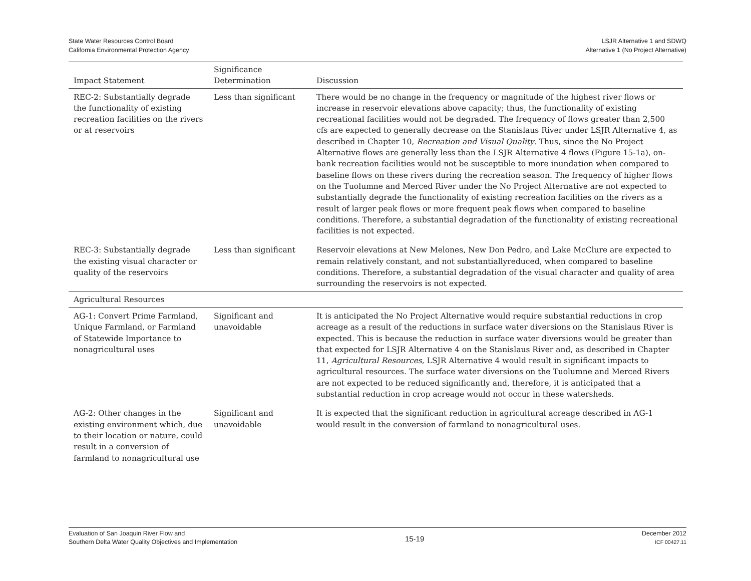State Water Resources Control Board
California Environmental Protection Agency
LSJR Alternative 1 and SDWQ
Alternative 1 (No Project Alternative)
| Impact Statement | Significance Determination | Discussion |
| --- | --- | --- |
| REC-2: Substantially degrade the functionality of existing recreation facilities on the rivers or at reservoirs | Less than significant | There would be no change in the frequency or magnitude of the highest river flows or increase in reservoir elevations above capacity; thus, the functionality of existing recreational facilities would not be degraded. The frequency of flows greater than 2,500 cfs are expected to generally decrease on the Stanislaus River under LSJR Alternative 4, as described in Chapter 10, Recreation and Visual Quality . Thus, since the No Project Alternative flows are generally less than the LSJR Alternative 4 flows (Figure 15-1a), on-bank recreation facilities would not be susceptible to more inundation when compared to baseline flows on these rivers during the recreation season. The frequency of higher flows on the Tuolumne and Merced River under the No Project Alternative are not expected to substantially degrade the functionality of existing recreation facilities on the rivers as a result of larger peak flows or more frequent peak flows when compared to baseline conditions. Therefore, a substantial degradation of the functionality of existing recreational facilities is not expected. |
| REC-3: Substantially degrade the existing visual character or quality of the reservoirs | Less than significant | Reservoir elevations at New Melones, New Don Pedro, and Lake McClure are expected to remain relatively constant, and not substantiallyreduced, when compared to baseline conditions. Therefore, a substantial degradation of the visual character and quality of area surrounding the reservoirs is not expected. |
| Agricultural Resources | | |
| AG-1: Convert Prime Farmland, Unique Farmland, or Farmland of Statewide Importance to nonagricultural uses | Significant and unavoidable | It is anticipated the No Project Alternative would require substantial reductions in crop acreage as a result of the reductions in surface water diversions on the Stanislaus River is expected. This is because the reduction in surface water diversions would be greater than that expected for LSJR Alternative 4 on the Stanislaus River and, as described in Chapter 11, Agricultural Resources , LSJR Alternative 4 would result in significant impacts to agricultural resources. The surface water diversions on the Tuolumne and Merced Rivers are not expected to be reduced significantly and, therefore, it is anticipated that a substantial reduction in crop acreage would not occur in these watersheds. |
| AG-2: Other changes in the existing environment which, due to their location or nature, could result in a conversion of farmland to nonagricultural use | Significant and unavoidable | It is expected that the significant reduction in agricultural acreage described in AG-1 would result in the conversion of farmland to nonagricultural uses. |
Evaluation of San Joaquin River Flow and
Southern Delta Water Quality Objectives and Implementation
15-19
December 2012
ICF 00427.11